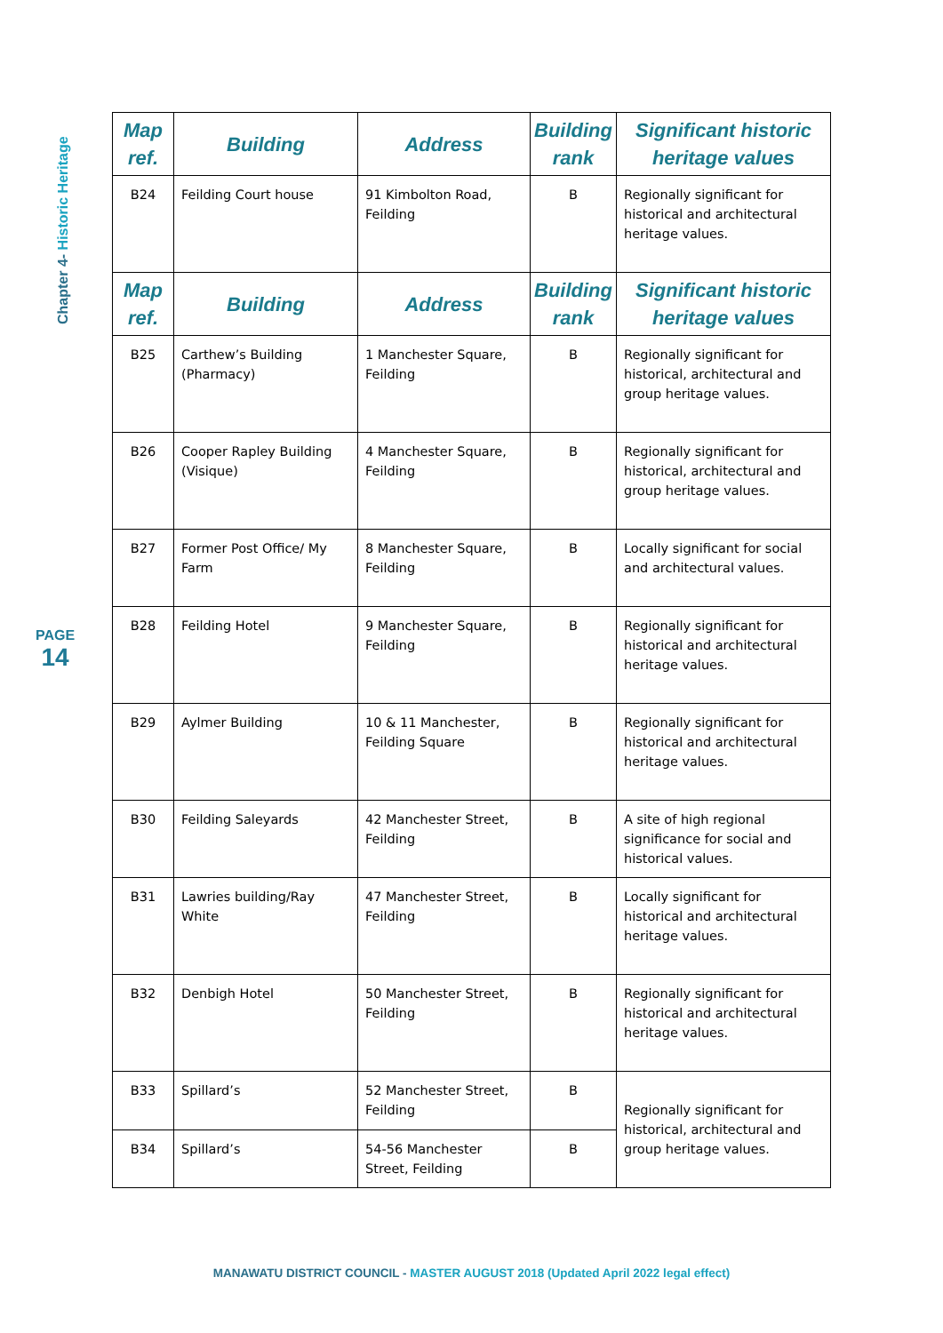Chapter 4- Historic Heritage
| Map ref. | Building | Address | Building rank | Significant historic heritage values |
| --- | --- | --- | --- | --- |
| B24 | Feilding Court house | 91 Kimbolton Road, Feilding | B | Regionally significant for historical and architectural heritage values. |
| Map ref. | Building | Address | Building rank | Significant historic heritage values |
| B25 | Carthew’s Building (Pharmacy) | 1 Manchester Square, Feilding | B | Regionally significant for historical, architectural and group heritage values. |
| B26 | Cooper Rapley Building (Visique) | 4 Manchester Square, Feilding | B | Regionally significant for historical, architectural and group heritage values. |
| B27 | Former Post Office/ My Farm | 8 Manchester Square, Feilding | B | Locally significant for social and architectural values. |
| B28 | Feilding Hotel | 9 Manchester Square, Feilding | B | Regionally significant for historical and architectural heritage values. |
| B29 | Aylmer Building | 10 & 11 Manchester, Feilding Square | B | Regionally significant for historical and architectural heritage values. |
| B30 | Feilding Saleyards | 42 Manchester Street, Feilding | B | A site of high regional significance for social and historical values. |
| B31 | Lawries building/Ray White | 47 Manchester Street, Feilding | B | Locally significant for historical and architectural heritage values. |
| B32 | Denbigh Hotel | 50 Manchester Street, Feilding | B | Regionally significant for historical and architectural heritage values. |
| B33 | Spillard’s | 52 Manchester Street, Feilding | B | Regionally significant for historical, architectural and group heritage values. |
| B34 | Spillard’s | 54-56 Manchester Street, Feilding | B | |
PAGE
14
MANAWATU DISTRICT COUNCIL - MASTER AUGUST 2018 (Updated April 2022 legal effect)